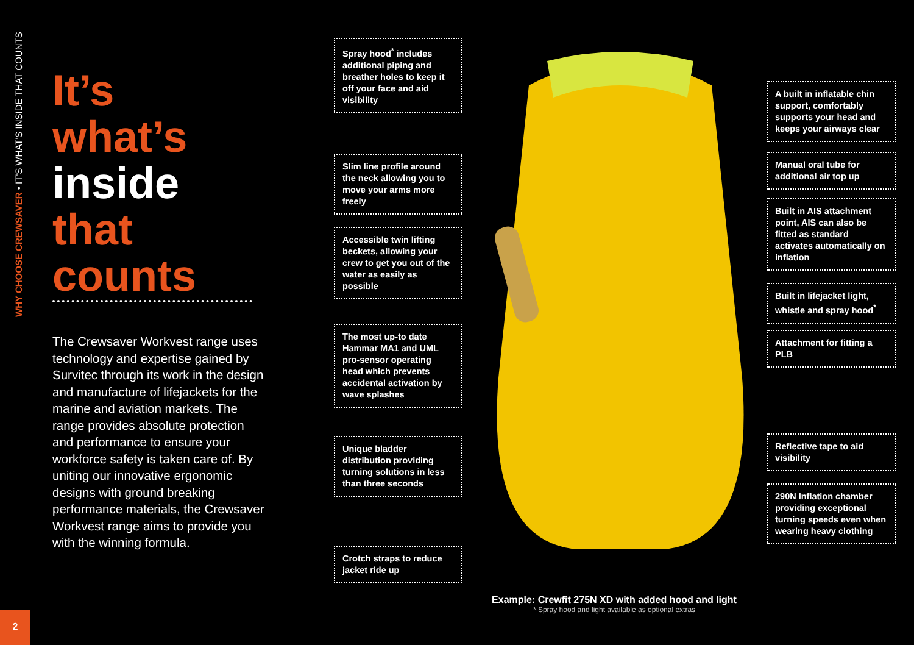WHY CHOOSE CREWSAVER • IT'S WHAT'S INSIDE THAT COUNTS
2
It’s
what’s
inside
that
counts
The Crewsaver Workvest range uses technology and expertise gained by Survitec through its work in the design and manufacture of lifejackets for the marine and aviation markets. The range provides absolute protection and performance to ensure your workforce safety is taken care of. By uniting our innovative ergonomic designs with ground breaking performance materials, the Crewsaver Workvest range aims to provide you with the winning formula.
Spray hood<sup>*</sup> includes additional piping and breather holes to keep it off your face and aid visibility
Slim line profile around the neck allowing you to move your arms more freely
Accessible twin lifting beckets, allowing your crew to get you out of the water as easily as possible
The most up-to date Hammar MA1 and UML pro-sensor operating head which prevents accidental activation by wave splashes
Unique bladder distribution providing turning solutions in less than three seconds
Crotch straps to reduce jacket ride up
Example: Crewfit 275N XD with added hood and light
* Spray hood and light available as optional extras
A built in inflatable chin support, comfortably supports your head and keeps your airways clear
Manual oral tube for additional air top up
Built in AIS attachment point, AIS can also be fitted as standard activates automatically on inflation
Built in lifejacket light, whistle and spray hood<sup>*</sup>
Attachment for fitting a PLB
Reflective tape to aid visibility
290N Inflation chamber providing exceptional turning speeds even when wearing heavy clothing